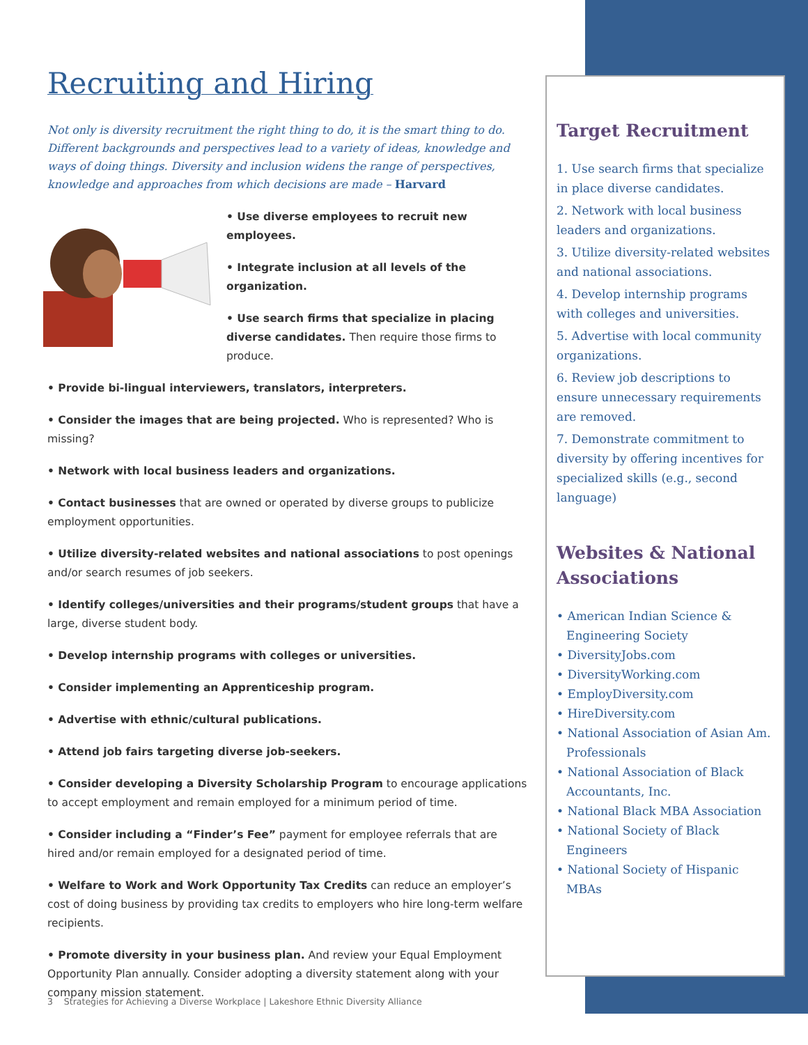Recruiting and Hiring
Not only is diversity recruitment the right thing to do, it is the smart thing to do. Different backgrounds and perspectives lead to a variety of ideas, knowledge and ways of doing things. Diversity and inclusion widens the range of perspectives, knowledge and approaches from which decisions are made – Harvard
• Use diverse employees to recruit new employees.
• Integrate inclusion at all levels of the organization.
• Use search firms that specialize in placing diverse candidates. Then require those firms to produce.
• Provide bi-lingual interviewers, translators, interpreters.
• Consider the images that are being projected. Who is represented? Who is missing?
• Network with local business leaders and organizations.
• Contact businesses that are owned or operated by diverse groups to publicize employment opportunities.
• Utilize diversity-related websites and national associations to post openings and/or search resumes of job seekers.
• Identify colleges/universities and their programs/student groups that have a large, diverse student body.
• Develop internship programs with colleges or universities.
• Consider implementing an Apprenticeship program.
• Advertise with ethnic/cultural publications.
• Attend job fairs targeting diverse job-seekers.
• Consider developing a Diversity Scholarship Program to encourage applications to accept employment and remain employed for a minimum period of time.
• Consider including a “Finder’s Fee” payment for employee referrals that are hired and/or remain employed for a designated period of time.
• Welfare to Work and Work Opportunity Tax Credits can reduce an employer’s cost of doing business by providing tax credits to employers who hire long-term welfare recipients.
• Promote diversity in your business plan. And review your Equal Employment Opportunity Plan annually. Consider adopting a diversity statement along with your company mission statement.
Target Recruitment
1. Use search firms that specialize in place diverse candidates.
2. Network with local business leaders and organizations.
3. Utilize diversity-related websites and national associations.
4. Develop internship programs with colleges and universities.
5. Advertise with local community organizations.
6. Review job descriptions to ensure unnecessary requirements are removed.
7. Demonstrate commitment to diversity by offering incentives for specialized skills (e.g., second language)
Websites & National Associations
• American Indian Science & Engineering Society
• DiversityJobs.com
• DiversityWorking.com
• EmployDiversity.com
• HireDiversity.com
• National Association of Asian Am. Professionals
• National Association of Black Accountants, Inc.
• National Black MBA Association
• National Society of Black Engineers
• National Society of Hispanic MBAs
3 Strategies for Achieving a Diverse Workplace | Lakeshore Ethnic Diversity Alliance